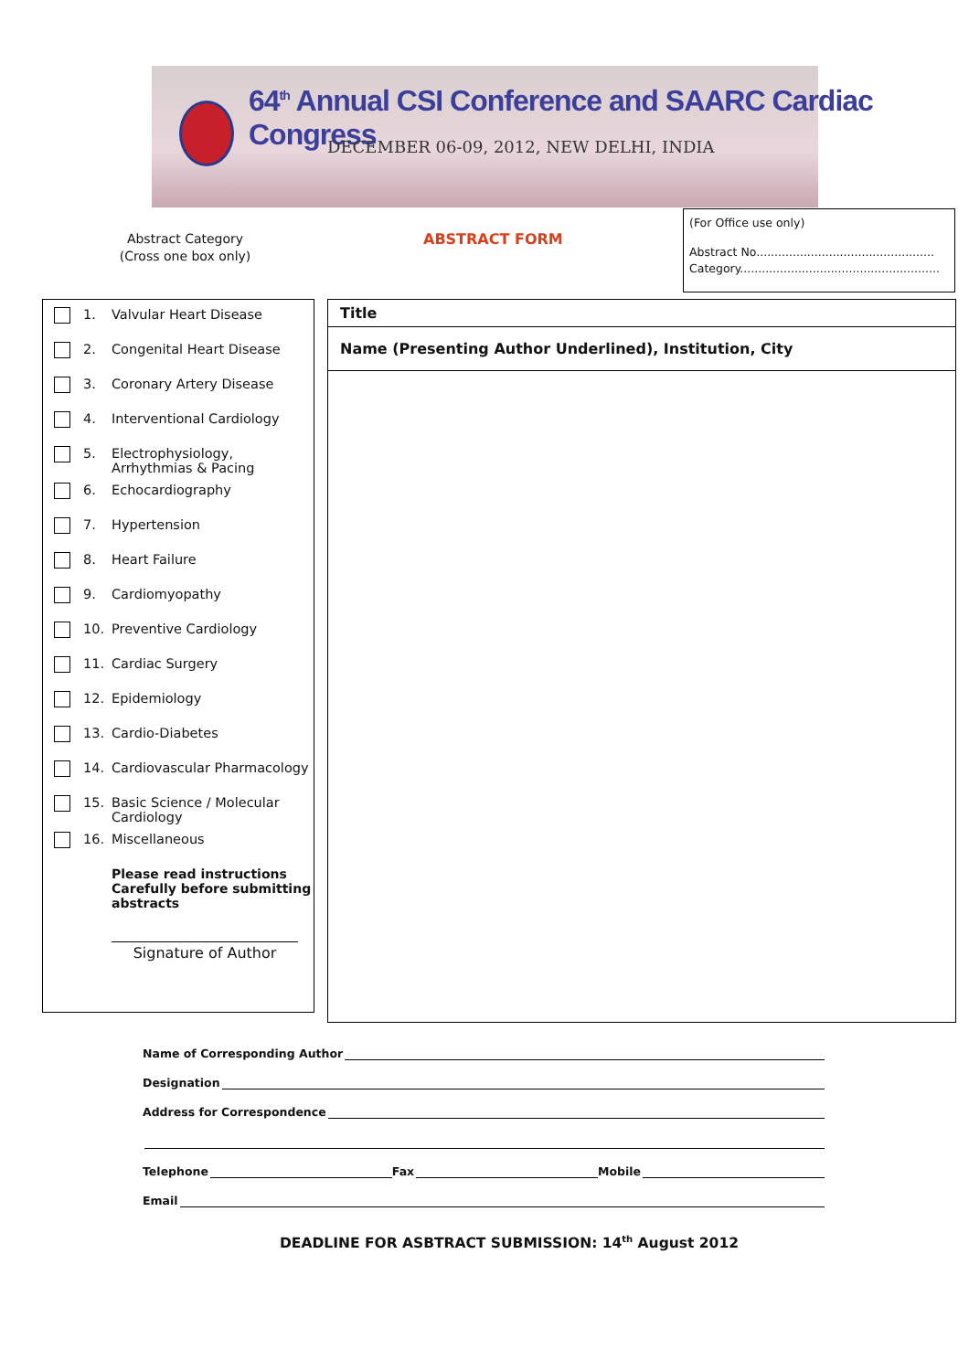64<sup>th</sup> Annual CSI Conference and SAARC Cardiac Congress
DECEMBER 06-09, 2012, NEW DELHI, INDIA
Abstract Category
(Cross one box only)
ABSTRACT FORM
(For Office use only)
Abstract No.................................................
Category.......................................................
1. Valvular Heart Disease
2. Congenital Heart Disease
3. Coronary Artery Disease
4. Interventional Cardiology
5. Electrophysiology,
Arrhythmias & Pacing
6. Echocardiography
7. Hypertension
8. Heart Failure
9. Cardiomyopathy
10. Preventive Cardiology
11. Cardiac Surgery
12. Epidemiology
13. Cardio-Diabetes
14. Cardiovascular Pharmacology
15. Basic Science / Molecular
Cardiology
16. Miscellaneous
Please read instructions
Carefully before submitting
abstracts
Signature of Author
Title
Name (Presenting Author Underlined), Institution, City
Name of Corresponding Author
Designation
Address for Correspondence
Telephone Fax Mobile
Email
DEADLINE FOR ASBTRACT SUBMISSION: 14<sup>th</sup> August 2012